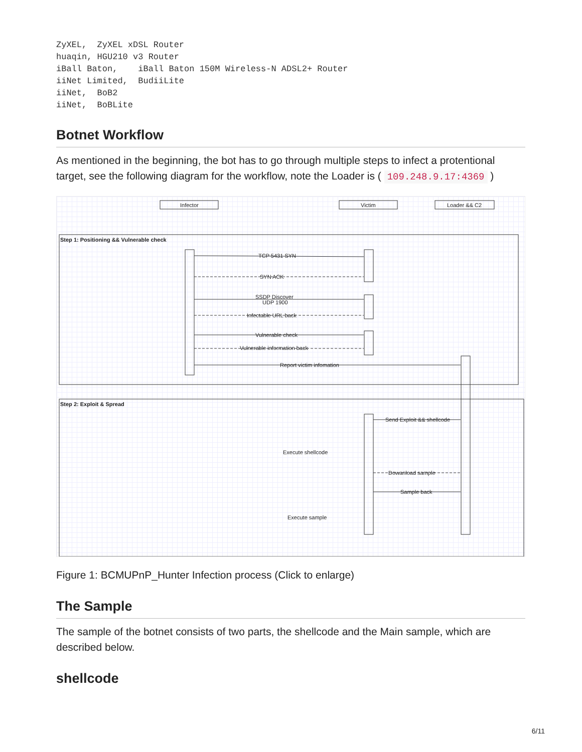ZyXEL,  ZyXEL xDSL Router
huaqin, HGU210 v3 Router
iBall Baton,    iBall Baton 150M Wireless-N ADSL2+ Router
iiNet Limited,  BudiiLite
iiNet,  BoB2
iiNet,  BoBLite
Botnet Workflow
As mentioned in the beginning, the bot has to go through multiple steps to infect a protentional target, see the following diagram for the workflow, note the Loader is ( 109.248.9.17:4369 )
Infector
Victim
Loader && C2
Step 1: Positioning && Vulnerable check
Step 2: Exploit & Spread
TCP 5431 SYN
SYN ACK
SSDP Discover
UDP 1900
Infectable URL back
Vulnerable check
Vulnerable information back
Report victim infomation
Send Exploit && shellcode
Execute shellcode
Dowanload sample
Sample back
Execute sample
Figure 1: BCMUPnP_Hunter Infection process (Click to enlarge)
The Sample
The sample of the botnet consists of two parts, the shellcode and the Main sample, which are described below.
shellcode
6/11